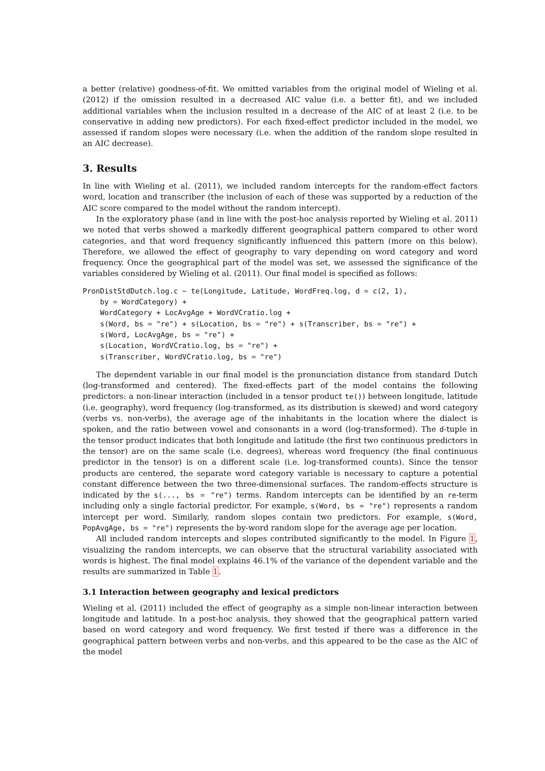a better (relative) goodness-of-fit. We omitted variables from the original model of Wieling et al. (2012) if the omission resulted in a decreased AIC value (i.e. a better fit), and we included additional variables when the inclusion resulted in a decrease of the AIC of at least 2 (i.e. to be conservative in adding new predictors). For each fixed-effect predictor included in the model, we assessed if random slopes were necessary (i.e. when the addition of the random slope resulted in an AIC decrease).
3. Results
In line with Wieling et al. (2011), we included random intercepts for the random-effect factors word, location and transcriber (the inclusion of each of these was supported by a reduction of the AIC score compared to the model without the random intercept).
In the exploratory phase (and in line with the post-hoc analysis reported by Wieling et al. 2011) we noted that verbs showed a markedly different geographical pattern compared to other word categories, and that word frequency significantly influenced this pattern (more on this below). Therefore, we allowed the effect of geography to vary depending on word category and word frequency. Once the geographical part of the model was set, we assessed the significance of the variables considered by Wieling et al. (2011). Our final model is specified as follows:
PronDistStdDutch.log.c ~ te(Longitude, Latitude, WordFreq.log, d = c(2, 1),
    by = WordCategory) +
    WordCategory + LocAvgAge + WordVCratio.log +
    s(Word, bs = "re") + s(Location, bs = "re") + s(Transcriber, bs = "re") +
    s(Word, LocAvgAge, bs = "re") +
    s(Location, WordVCratio.log, bs = "re") +
    s(Transcriber, WordVCratio.log, bs = "re")
The dependent variable in our final model is the pronunciation distance from standard Dutch (log-transformed and centered). The fixed-effects part of the model contains the following predictors: a non-linear interaction (included in a tensor product te()) between longitude, latitude (i.e. geography), word frequency (log-transformed, as its distribution is skewed) and word category (verbs vs. non-verbs), the average age of the inhabitants in the location where the dialect is spoken, and the ratio between vowel and consonants in a word (log-transformed). The d-tuple in the tensor product indicates that both longitude and latitude (the first two continuous predictors in the tensor) are on the same scale (i.e. degrees), whereas word frequency (the final continuous predictor in the tensor) is on a different scale (i.e. log-transformed counts). Since the tensor products are centered, the separate word category variable is necessary to capture a potential constant difference between the two three-dimensional surfaces. The random-effects structure is indicated by the s(..., bs = "re") terms. Random intercepts can be identified by an re-term including only a single factorial predictor. For example, s(Word, bs = "re") represents a random intercept per word. Similarly, random slopes contain two predictors. For example, s(Word, PopAvgAge, bs = "re") represents the by-word random slope for the average age per location.
All included random intercepts and slopes contributed significantly to the model. In Figure 1, visualizing the random intercepts, we can observe that the structural variability associated with words is highest. The final model explains 46.1% of the variance of the dependent variable and the results are summarized in Table 1.
3.1 Interaction between geography and lexical predictors
Wieling et al. (2011) included the effect of geography as a simple non-linear interaction between longitude and latitude. In a post-hoc analysis, they showed that the geographical pattern varied based on word category and word frequency. We first tested if there was a difference in the geographical pattern between verbs and non-verbs, and this appeared to be the case as the AIC of the model